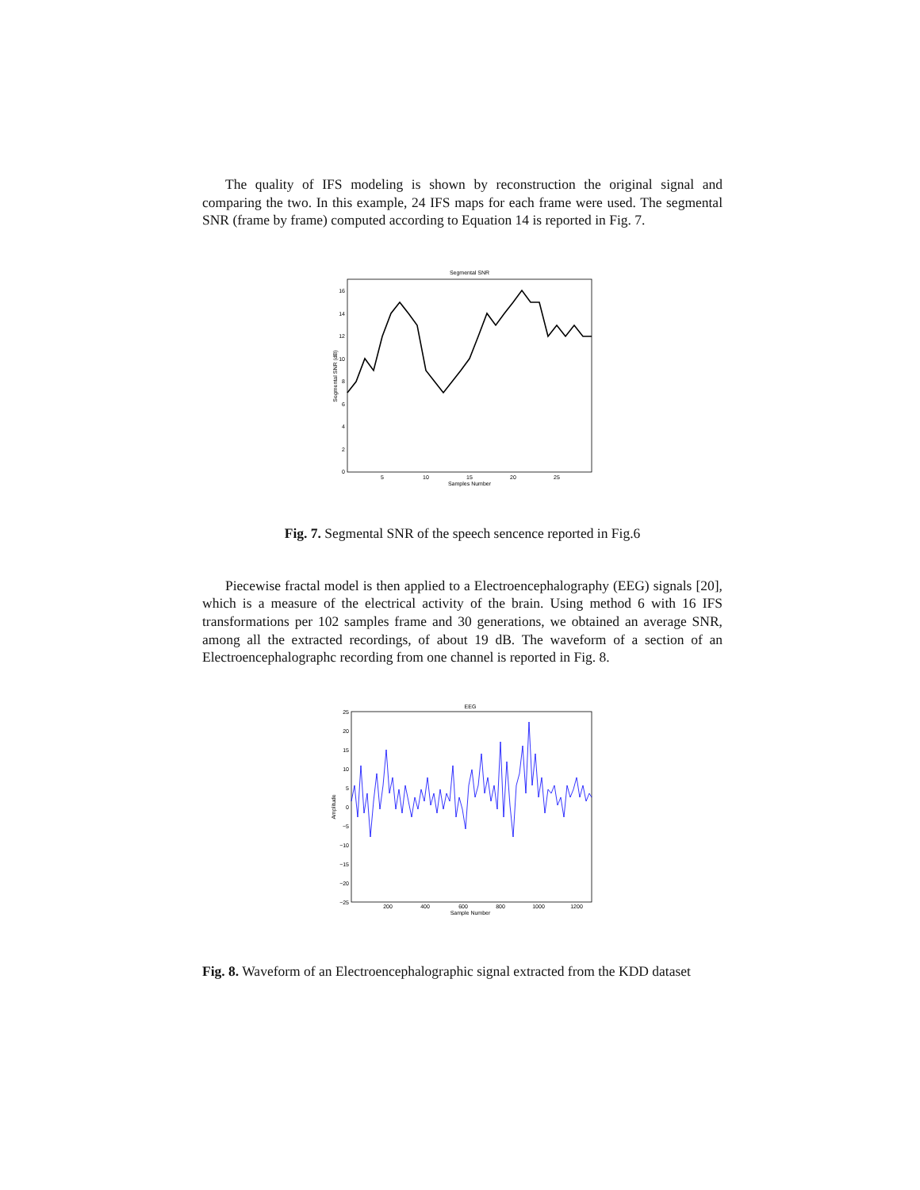The quality of IFS modeling is shown by reconstruction the original signal and comparing the two. In this example, 24 IFS maps for each frame were used. The segmental SNR (frame by frame) computed according to Equation 14 is reported in Fig. 7.
Segmental SNR
0
2
4
6
8
10
12
14
16
5
10
15
20
25
Samples Number
Segmental SNR (dB)
Fig. 7. Segmental SNR of the speech sencence reported in Fig.6
Piecewise fractal model is then applied to a Electroencephalography (EEG) signals [20], which is a measure of the electrical activity of the brain. Using method 6 with 16 IFS transformations per 102 samples frame and 30 generations, we obtained an average SNR, among all the extracted recordings, of about 19 dB. The waveform of a section of an Electroencephalographc recording from one channel is reported in Fig. 8.
EEG
25
20
15
10
5
0
−5
−10
−15
−20
−25
200
400
600
800
1000
1200
Sample Number
Amplitude
Fig. 8. Waveform of an Electroencephalographic signal extracted from the KDD dataset